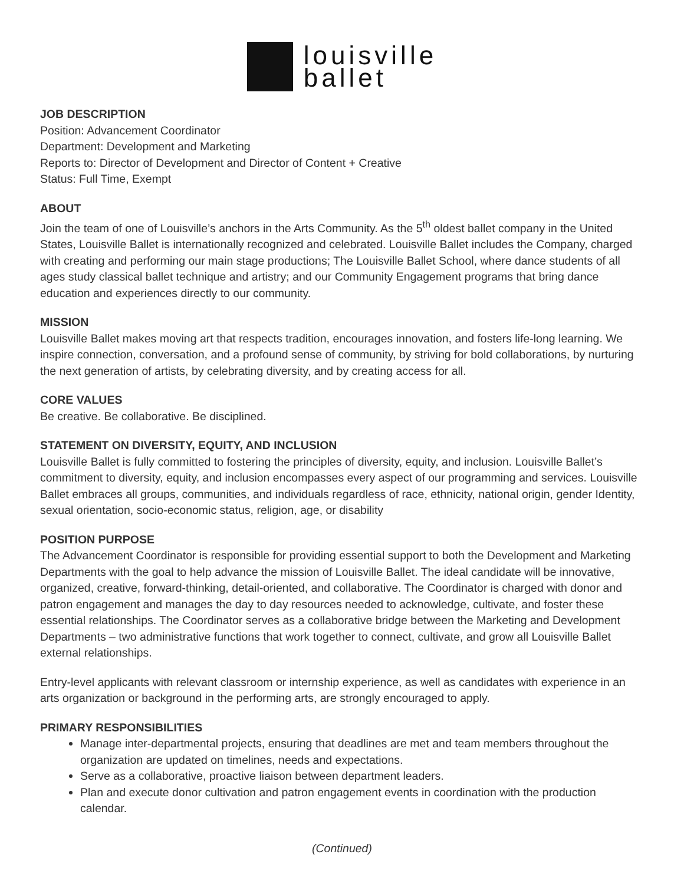louisville
ballet
JOB DESCRIPTION
Position: Advancement Coordinator
Department: Development and Marketing
Reports to: Director of Development and Director of Content + Creative
Status: Full Time, Exempt
ABOUT
Join the team of one of Louisville’s anchors in the Arts Community. As the 5<sup>th</sup> oldest ballet company in the United States, Louisville Ballet is internationally recognized and celebrated. Louisville Ballet includes the Company, charged with creating and performing our main stage productions; The Louisville Ballet School, where dance students of all ages study classical ballet technique and artistry; and our Community Engagement programs that bring dance education and experiences directly to our community.
MISSION
Louisville Ballet makes moving art that respects tradition, encourages innovation, and fosters life-long learning. We inspire connection, conversation, and a profound sense of community, by striving for bold collaborations, by nurturing the next generation of artists, by celebrating diversity, and by creating access for all.
CORE VALUES
Be creative. Be collaborative. Be disciplined.
STATEMENT ON DIVERSITY, EQUITY, AND INCLUSION
Louisville Ballet is fully committed to fostering the principles of diversity, equity, and inclusion. Louisville Ballet’s commitment to diversity, equity, and inclusion encompasses every aspect of our programming and services. Louisville Ballet embraces all groups, communities, and individuals regardless of race, ethnicity, national origin, gender Identity, sexual orientation, socio-economic status, religion, age, or disability
POSITION PURPOSE
The Advancement Coordinator is responsible for providing essential support to both the Development and Marketing Departments with the goal to help advance the mission of Louisville Ballet. The ideal candidate will be innovative, organized, creative, forward-thinking, detail-oriented, and collaborative. The Coordinator is charged with donor and patron engagement and manages the day to day resources needed to acknowledge, cultivate, and foster these essential relationships. The Coordinator serves as a collaborative bridge between the Marketing and Development Departments – two administrative functions that work together to connect, cultivate, and grow all Louisville Ballet external relationships.
Entry-level applicants with relevant classroom or internship experience, as well as candidates with experience in an arts organization or background in the performing arts, are strongly encouraged to apply.
PRIMARY RESPONSIBILITIES
Manage inter-departmental projects, ensuring that deadlines are met and team members throughout the organization are updated on timelines, needs and expectations.
Serve as a collaborative, proactive liaison between department leaders.
Plan and execute donor cultivation and patron engagement events in coordination with the production calendar.
(Continued)